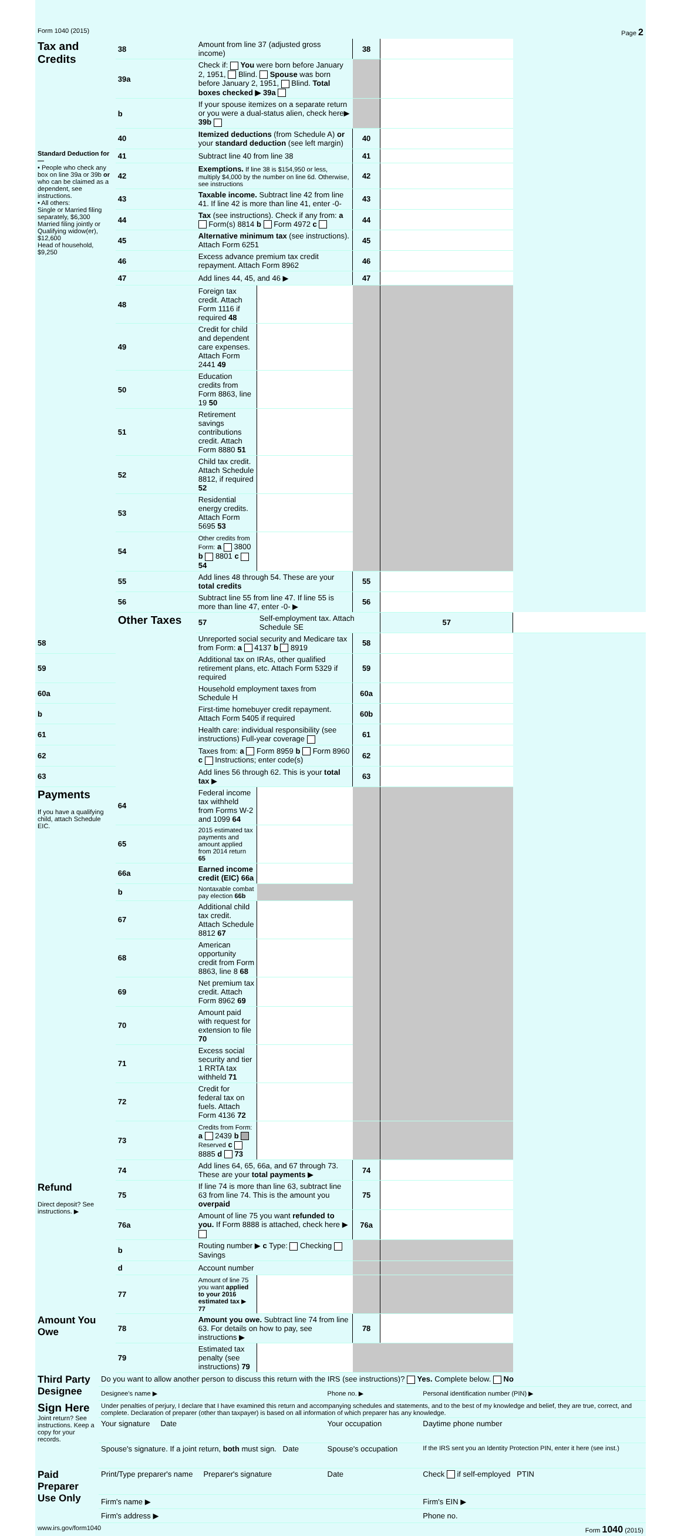Form 1040 (2015) Page 2
| Tax and Credits | 38 | Amount from line 37 (adjusted gross income) | | 38 | | |
| | 39a | Check if: You were born before January 2, 1951, Blind. Spouse was born before January 2, 1951, Blind. Total boxes checked ▶ 39a | | | | |
| | b | If your spouse itemizes on a separate return or you were a dual-status alien, check here▶ 39b | | | | |
| | 40 | Itemized deductions (from Schedule A) or your standard deduction (see left margin) | | 40 | | |
| Standard Deduction for— • People who check any box on line 39a or 39b or who can be claimed as a dependent, see instructions. • All others: Single or Married filing separately, $6,300 Married filing jointly or Qualifying widow(er), $12,600 Head of household, $9,250 | 41 | Subtract line 40 from line 38 | | 41 | | |
| | 42 | Exemptions. If line 38 is $154,950 or less, multiply $4,000 by the number on line 6d. Otherwise, see instructions | | 42 | | |
| | 43 | Taxable income. Subtract line 42 from line 41. If line 42 is more than line 41, enter -0- | | 43 | | |
| | 44 | Tax (see instructions). Check if any from: a Form(s) 8814 b Form 4972 c | | 44 | | |
| | 45 | Alternative minimum tax (see instructions). Attach Form 6251 | | 45 | | |
| | 46 | Excess advance premium tax credit repayment. Attach Form 8962 | | 46 | | |
| | 47 | Add lines 44, 45, and 46 ▶ | | 47 | | |
| | 48 | Foreign tax credit. Attach Form 1116 if required 48 | | | | |
| | 49 | Credit for child and dependent care expenses. Attach Form 2441 49 | | | | |
| | 50 | Education credits from Form 8863, line 19 50 | | | | |
| | 51 | Retirement savings contributions credit. Attach Form 8880 51 | | | | |
| | 52 | Child tax credit. Attach Schedule 8812, if required 52 | | | | |
| | 53 | Residential energy credits. Attach Form 5695 53 | | | | |
| | 54 | Other credits from Form: a 3800 b 8801 c 54 | | | | |
| | 55 | Add lines 48 through 54. These are your total credits | | 55 | | |
| | 56 | Subtract line 55 from line 47. If line 55 is more than line 47, enter -0- ▶ | | 56 | | |
| | Other Taxes | 57 | Self-employment tax. Attach Schedule SE | | 57 | |
| 58 | | Unreported social security and Medicare tax from Form: a 4137 b 8919 | | 58 | | |
| 59 | | Additional tax on IRAs, other qualified retirement plans, etc. Attach Form 5329 if required | | 59 | | |
| 60a | | Household employment taxes from Schedule H | | 60a | | |
| b | | First-time homebuyer credit repayment. Attach Form 5405 if required | | 60b | | |
| 61 | | Health care: individual responsibility (see instructions) Full-year coverage | | 61 | | |
| 62 | | Taxes from: a Form 8959 b Form 8960 c Instructions; enter code(s) | | 62 | | |
| 63 | | Add lines 56 through 62. This is your total tax ▶ | | 63 | | |
| Payments If you have a qualifying child, attach Schedule EIC. | 64 | Federal income tax withheld from Forms W-2 and 1099 64 | | | | |
| | 65 | 2015 estimated tax payments and amount applied from 2014 return 65 | | | | |
| | 66a | Earned income credit (EIC) 66a | | | | |
| | b | Nontaxable combat pay election 66b | | | | |
| | 67 | Additional child tax credit. Attach Schedule 8812 67 | | | | |
| | 68 | American opportunity credit from Form 8863, line 8 68 | | | | |
| | 69 | Net premium tax credit. Attach Form 8962 69 | | | | |
| | 70 | Amount paid with request for extension to file 70 | | | | |
| | 71 | Excess social security and tier 1 RRTA tax withheld 71 | | | | |
| | 72 | Credit for federal tax on fuels. Attach Form 4136 72 | | | | |
| | 73 | Credits from Form: a 2439 b Reserved c 8885 d 73 | | | | |
| | 74 | Add lines 64, 65, 66a, and 67 through 73. These are your total payments ▶ | | 74 | | |
| Refund Direct deposit? See instructions. ▶ | 75 | If line 74 is more than line 63, subtract line 63 from line 74. This is the amount you overpaid | | 75 | | |
| | 76a | Amount of line 75 you want refunded to you. If Form 8888 is attached, check here ▶ | | 76a | | |
| | b | Routing number ▶ c Type: Checking Savings | | | | |
| | d | Account number | | | | |
| | 77 | Amount of line 75 you want applied to your 2016 estimated tax ▶ 77 | | | | |
| Amount You Owe | 78 | Amount you owe. Subtract line 74 from line 63. For details on how to pay, see instructions ▶ | | 78 | | |
| | 79 | Estimated tax penalty (see instructions) 79 | | | | |
| Third Party Designee | Do you want to allow another person to discuss this return with the IRS (see instructions)? Yes. Complete below. No | | |
| | Designee's name ▶ | Phone no. ▶ | Personal identification number (PIN) ▶ |
| Sign Here Joint return? See instructions. Keep a copy for your records. | Under penalties of perjury, I declare that I have examined this return and accompanying schedules and statements, and to the best of my knowledge and belief, they are true, correct, and complete. Declaration of preparer (other than taxpayer) is based on all information of which preparer has any knowledge. | | |
| | Your signature Date | Your occupation | Daytime phone number |
| | Spouse's signature. If a joint return, both must sign. Date | Spouse's occupation | If the IRS sent you an Identity Protection PIN, enter it here (see inst.) |
| Paid Preparer Use Only | Print/Type preparer's name Preparer's signature | Date | Check if self-employed PTIN |
| | Firm's name ▶ | | Firm's EIN ▶ |
| | Firm's address ▶ | | Phone no. |
www.irs.gov/form1040 Form 1040 (2015)